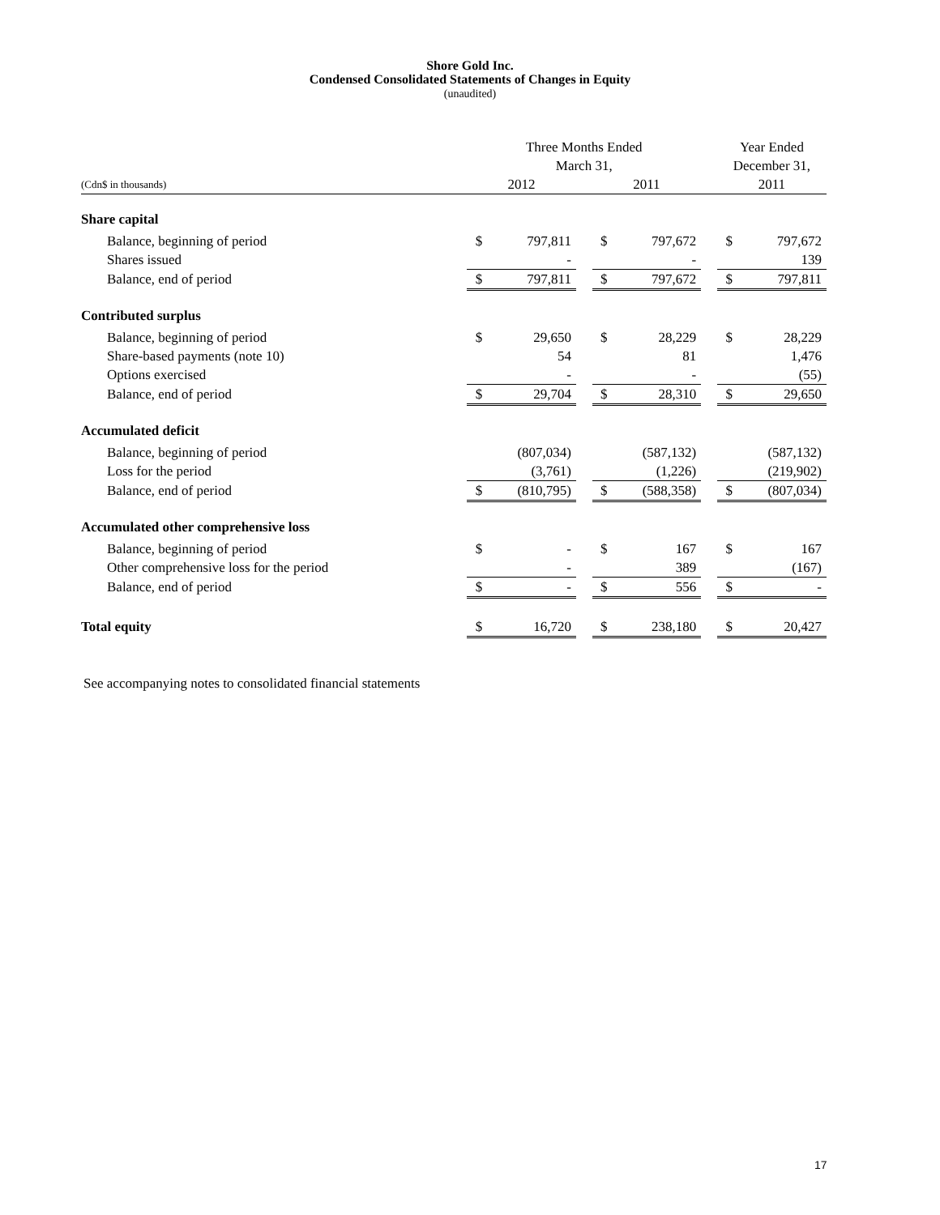Shore Gold Inc.
Condensed Consolidated Statements of Changes in Equity
(unaudited)
| | Three Months Ended | | | | | | Year Ended | |
| | March 31, | | | | | | December 31, | |
| (Cdn$ in thousands) | 2012 | | | 2011 | | | 2011 | |
| Share capital | | | | | | | | |
| Balance, beginning of period | $ | 797,811 | | $ | 797,672 | | $ | 797,672 |
| Shares issued | | - | | | - | | | 139 |
| Balance, end of period | $ | 797,811 | | $ | 797,672 | | $ | 797,811 |
| Contributed surplus | | | | | | | | |
| Balance, beginning of period | $ | 29,650 | | $ | 28,229 | | $ | 28,229 |
| Share-based payments (note 10) | | 54 | | | 81 | | | 1,476 |
| Options exercised | | - | | | - | | | (55) |
| Balance, end of period | $ | 29,704 | | $ | 28,310 | | $ | 29,650 |
| Accumulated deficit | | | | | | | | |
| Balance, beginning of period | | (807,034) | | | (587,132) | | | (587,132) |
| Loss for the period | | (3,761) | | | (1,226) | | | (219,902) |
| Balance, end of period | $ | (810,795) | | $ | (588,358) | | $ | (807,034) |
| Accumulated other comprehensive loss | | | | | | | | |
| Balance, beginning of period | $ | - | | $ | 167 | | $ | 167 |
| Other comprehensive loss for the period | | - | | | 389 | | | (167) |
| Balance, end of period | $ | - | | $ | 556 | | $ | - |
| Total equity | $ | 16,720 | | $ | 238,180 | | $ | 20,427 |
See accompanying notes to consolidated financial statements
17